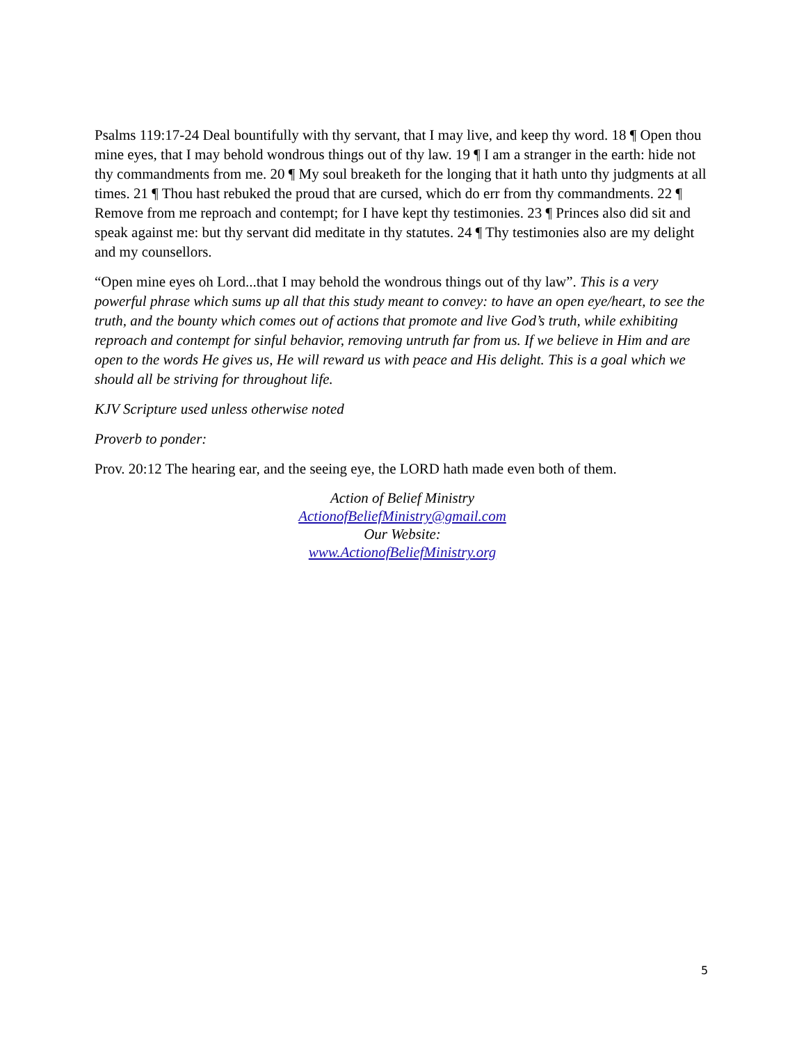Psalms 119:17-24 Deal bountifully with thy servant, that I may live, and keep thy word. 18 ¶ Open thou mine eyes, that I may behold wondrous things out of thy law. 19 ¶ I am a stranger in the earth: hide not thy commandments from me. 20 ¶ My soul breaketh for the longing that it hath unto thy judgments at all times. 21 ¶ Thou hast rebuked the proud that are cursed, which do err from thy commandments. 22 ¶ Remove from me reproach and contempt; for I have kept thy testimonies. 23 ¶ Princes also did sit and speak against me: but thy servant did meditate in thy statutes. 24 ¶ Thy testimonies also are my delight and my counsellors.
“Open mine eyes oh Lord...that I may behold the wondrous things out of thy law”. This is a very powerful phrase which sums up all that this study meant to convey: to have an open eye/heart, to see the truth, and the bounty which comes out of actions that promote and live God’s truth, while exhibiting reproach and contempt for sinful behavior, removing untruth far from us. If we believe in Him and are open to the words He gives us, He will reward us with peace and His delight. This is a goal which we should all be striving for throughout life.
KJV Scripture used unless otherwise noted
Proverb to ponder:
Prov. 20:12 The hearing ear, and the seeing eye, the LORD hath made even both of them.
Action of Belief Ministry
ActionofBeliefMinistry@gmail.com
Our Website:
www.ActionofBeliefMinistry.org
5